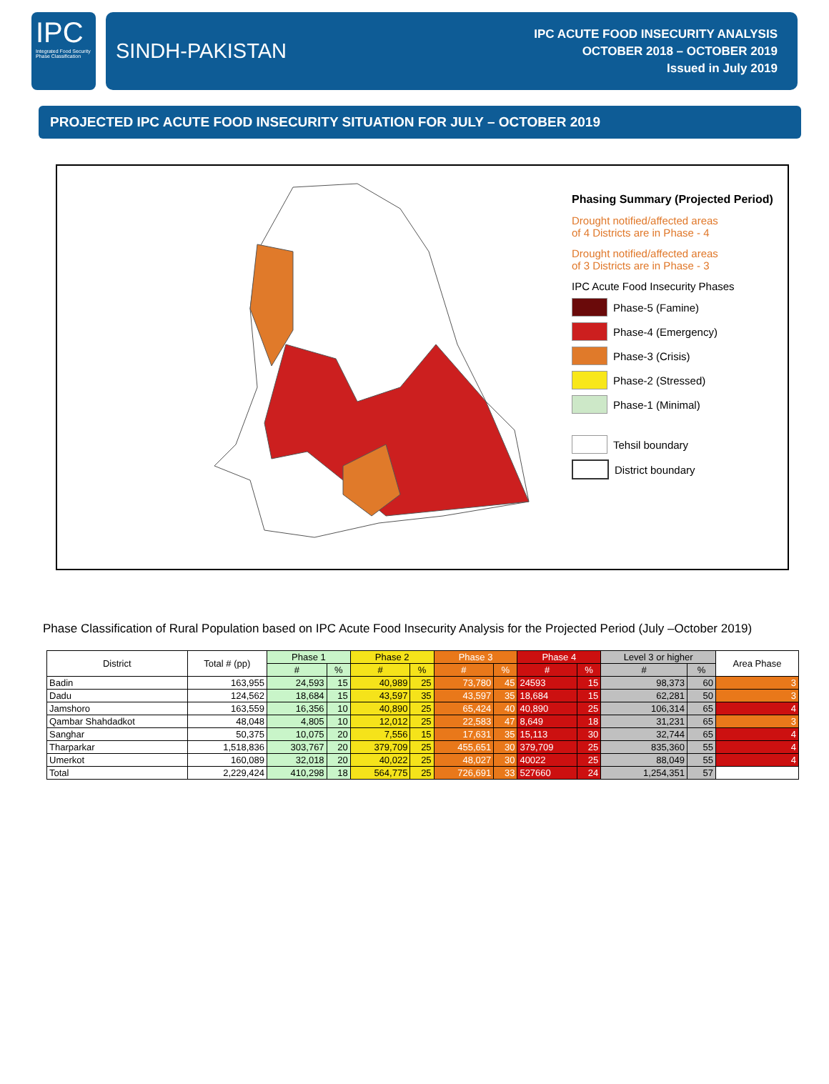IPC
Integrated Food Security Phase Classification
SINDH-PAKISTAN
IPC ACUTE FOOD INSECURITY ANALYSIS
OCTOBER 2018 – OCTOBER 2019
Issued in July 2019
PROJECTED IPC ACUTE FOOD INSECURITY SITUATION FOR JULY – OCTOBER 2019
Phasing Summary (Projected Period)
Drought notified/affected areas
of 4 Districts are in Phase - 4
Drought notified/affected areas
of 3 Districts are in Phase - 3
IPC Acute Food Insecurity Phases
Phase-5 (Famine)
Phase-4 (Emergency)
Phase-3 (Crisis)
Phase-2 (Stressed)
Phase-1 (Minimal)
Tehsil boundary
District boundary
Phase Classification of Rural Population based on IPC Acute Food Insecurity Analysis for the Projected Period (July –October 2019)
| District | Total # (pp) | Phase 1 | | Phase 2 | | Phase 3 | | Phase 4 | | Level 3 or higher | | Area Phase |
| --- | --- | --- | --- | --- | --- | --- | --- | --- | --- | --- | --- | --- |
| | | # | % | # | % | # | % | # | % | # | % | |
| Badin | 163,955 | 24,593 | 15 | 40,989 | 25 | 73,780 | 45 | 24593 | 15 | 98,373 | 60 | 3 |
| Dadu | 124,562 | 18,684 | 15 | 43,597 | 35 | 43,597 | 35 | 18,684 | 15 | 62,281 | 50 | 3 |
| Jamshoro | 163,559 | 16,356 | 10 | 40,890 | 25 | 65,424 | 40 | 40,890 | 25 | 106,314 | 65 | 4 |
| Qambar Shahdadkot | 48,048 | 4,805 | 10 | 12,012 | 25 | 22,583 | 47 | 8,649 | 18 | 31,231 | 65 | 3 |
| Sanghar | 50,375 | 10,075 | 20 | 7,556 | 15 | 17,631 | 35 | 15,113 | 30 | 32,744 | 65 | 4 |
| Tharparkar | 1,518,836 | 303,767 | 20 | 379,709 | 25 | 455,651 | 30 | 379,709 | 25 | 835,360 | 55 | 4 |
| Umerkot | 160,089 | 32,018 | 20 | 40,022 | 25 | 48,027 | 30 | 40022 | 25 | 88,049 | 55 | 4 |
| Total | 2,229,424 | 410,298 | 18 | 564,775 | 25 | 726,691 | 33 | 527660 | 24 | 1,254,351 | 57 | |